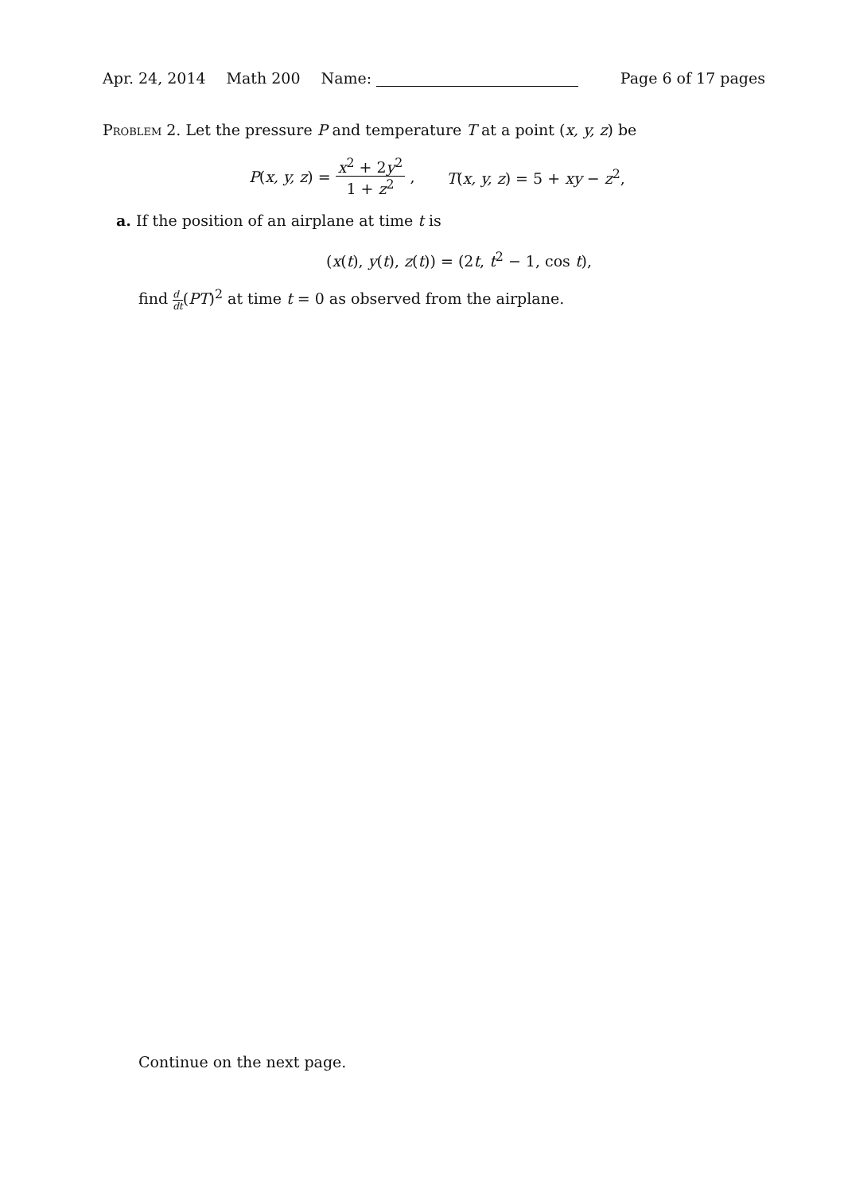Apr. 24, 2014 Math 200 Name: Page 6 of 17 pages
Problem 2. Let the pressure P and temperature T at a point (x, y, z) be
P (x, y, z) = x<sup>2</sup> + 2y<sup>2</sup> 1 + z<sup>2</sup>, T(x, y, z) = 5 + xy − z<sup>2</sup>,
a. If the position of an airplane at time t is
(x(t), y(t), z(t)) = (2t, t<sup>2</sup> − 1, cos t),
find d dt(PT)<sup>2</sup> at time t = 0 as observed from the airplane.
Continue on the next page.